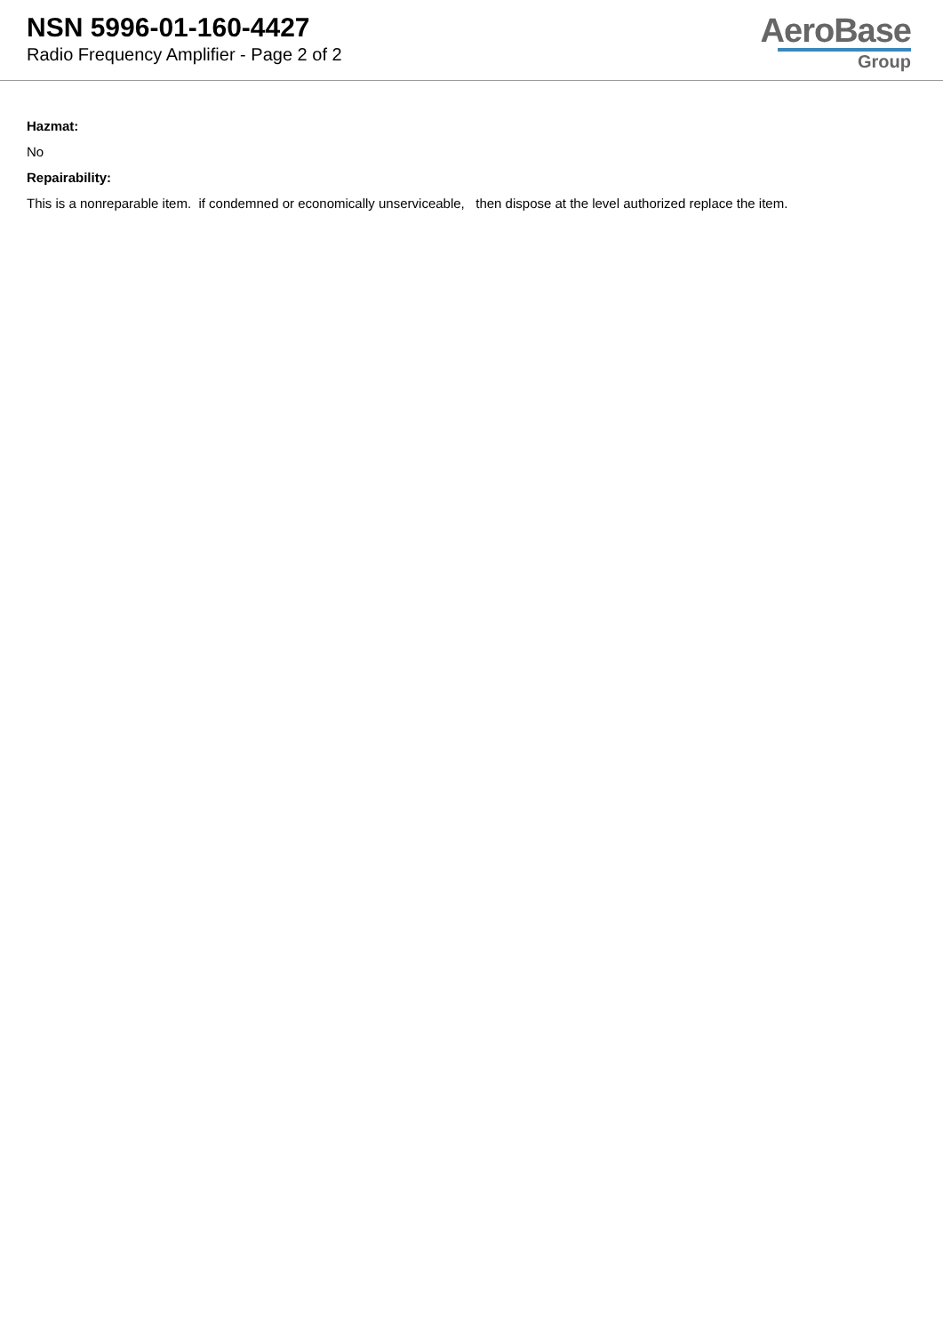NSN 5996-01-160-4427
Radio Frequency Amplifier - Page 2 of 2
AeroBase
Group
Hazmat:
No
Repairability:
This is a nonreparable item. if condemned or economically unserviceable, then dispose at the level authorized replace the item.